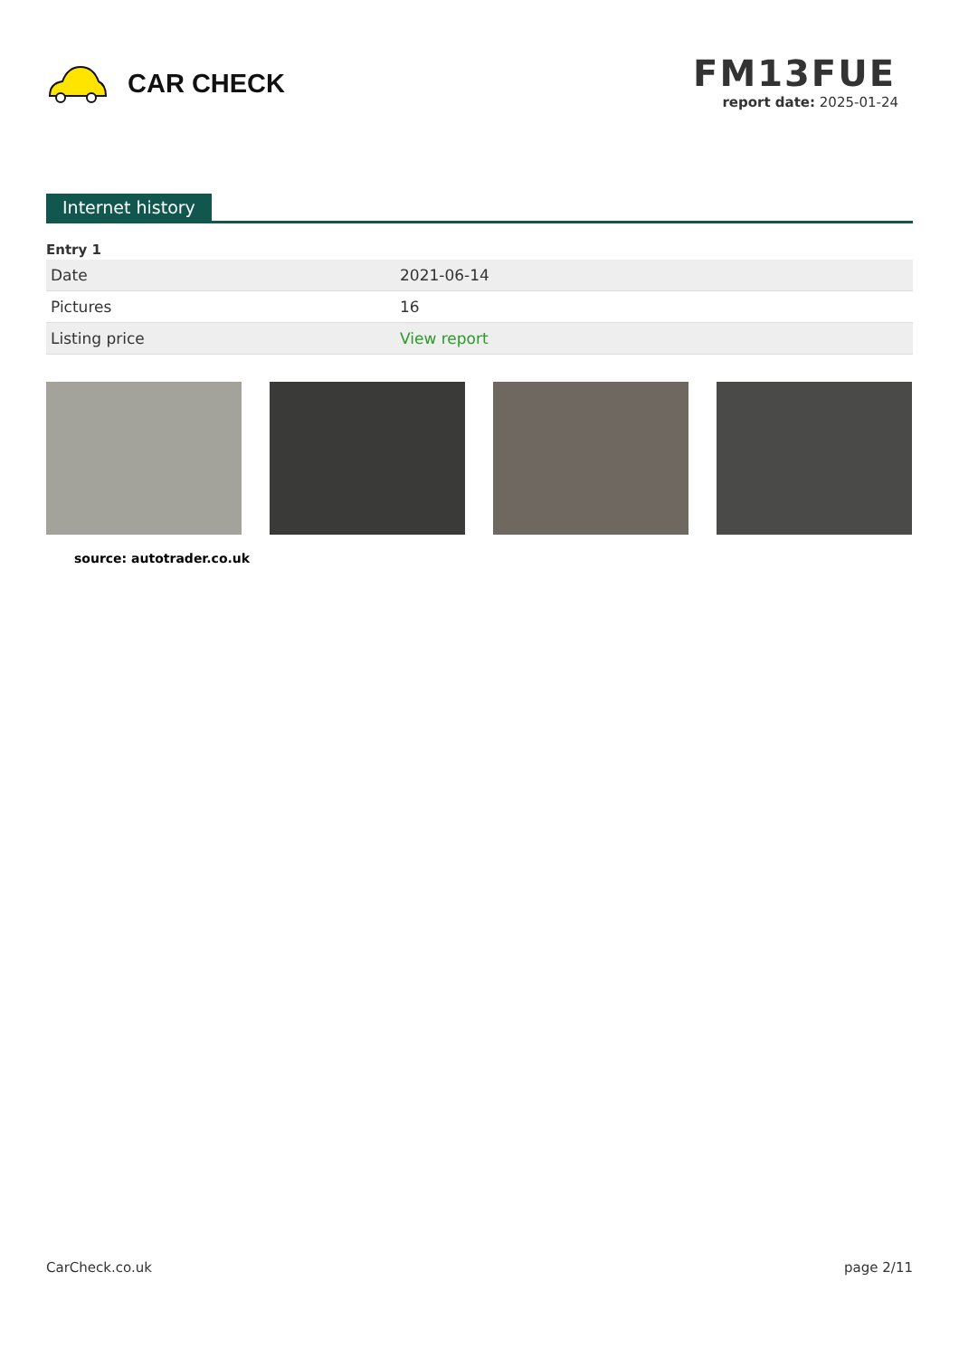CAR CHECK
FM13FUE
report date: 2025-01-24
Internet history
Entry 1
| Date | 2021-06-14 |
| Pictures | 16 |
| Listing price | View report |
source: autotrader.co.uk
CarCheck.co.uk page 2/11